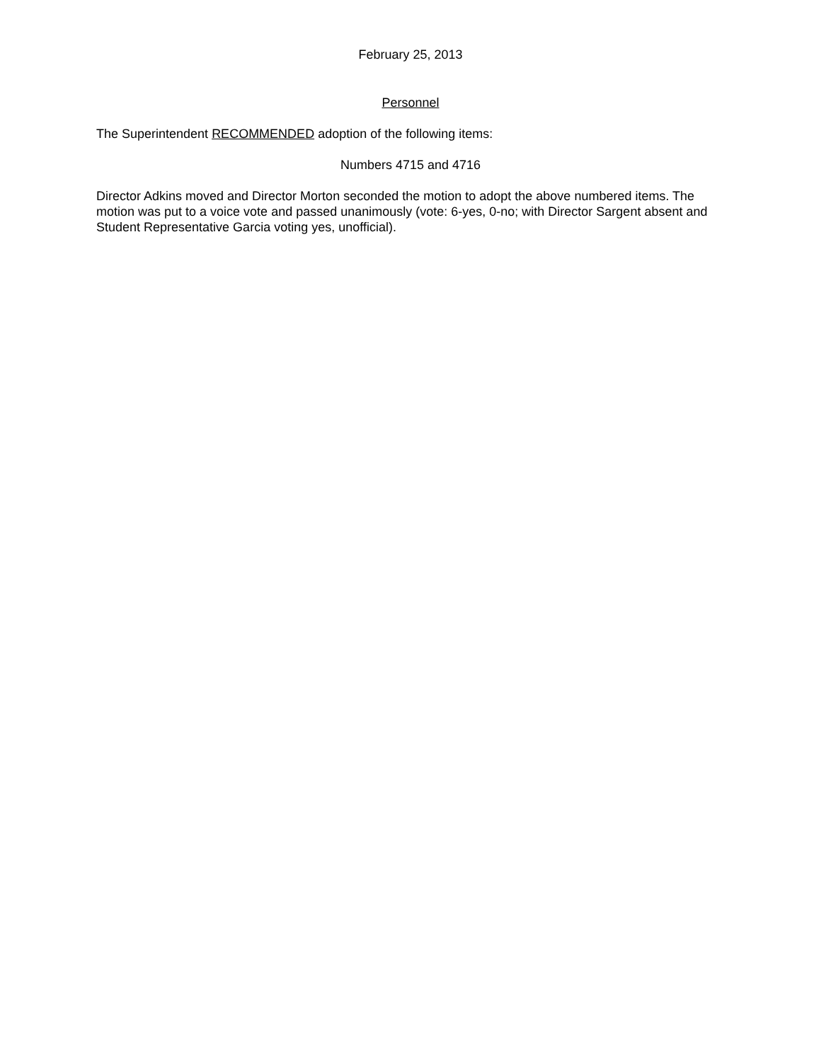February 25, 2013
Personnel
The Superintendent RECOMMENDED adoption of the following items:
Numbers 4715 and 4716
Director Adkins moved and Director Morton seconded the motion to adopt the above numbered items. The motion was put to a voice vote and passed unanimously (vote: 6-yes, 0-no; with Director Sargent absent and Student Representative Garcia voting yes, unofficial).